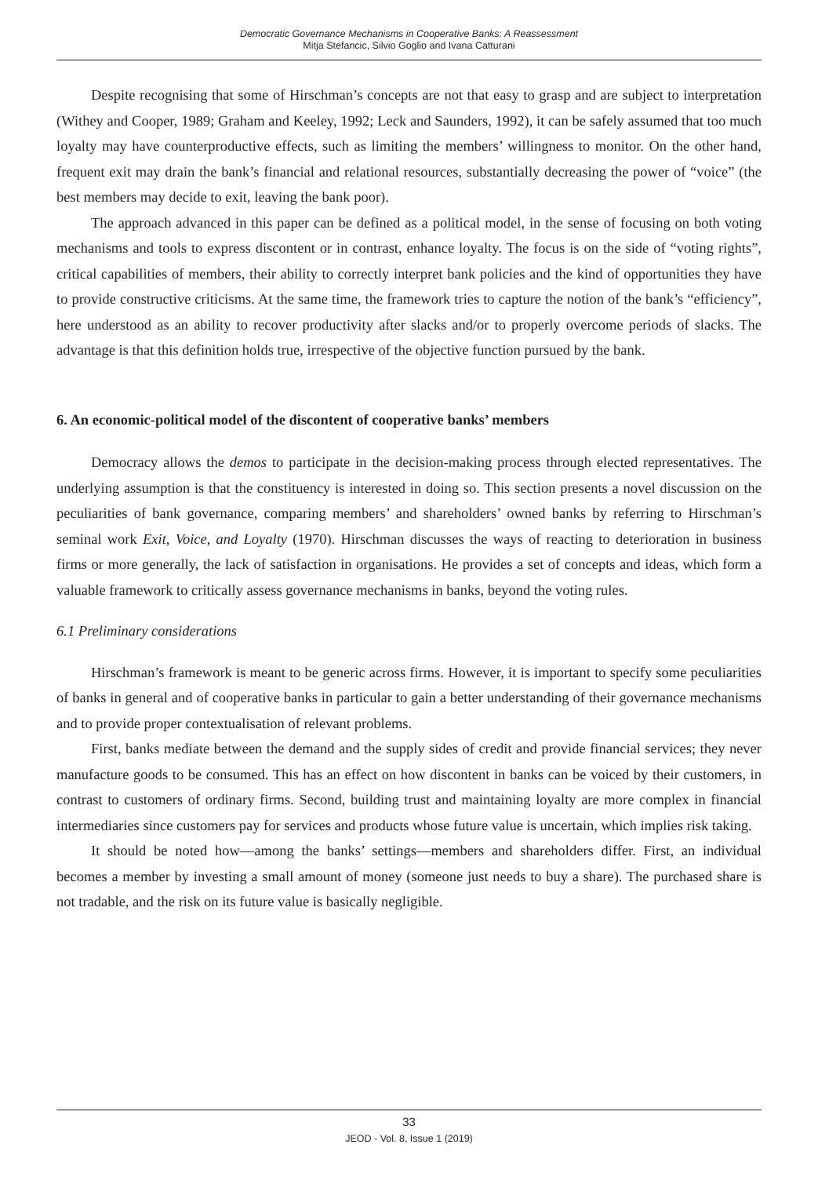Democratic Governance Mechanisms in Cooperative Banks: A Reassessment
Mitja Stefancic, Silvio Goglio and Ivana Catturani
Despite recognising that some of Hirschman’s concepts are not that easy to grasp and are subject to interpretation (Withey and Cooper, 1989; Graham and Keeley, 1992; Leck and Saunders, 1992), it can be safely assumed that too much loyalty may have counterproductive effects, such as limiting the members’ willingness to monitor. On the other hand, frequent exit may drain the bank’s financial and relational resources, substantially decreasing the power of “voice” (the best members may decide to exit, leaving the bank poor).
The approach advanced in this paper can be defined as a political model, in the sense of focusing on both voting mechanisms and tools to express discontent or in contrast, enhance loyalty. The focus is on the side of “voting rights”, critical capabilities of members, their ability to correctly interpret bank policies and the kind of opportunities they have to provide constructive criticisms. At the same time, the framework tries to capture the notion of the bank’s “efficiency”, here understood as an ability to recover productivity after slacks and/or to properly overcome periods of slacks. The advantage is that this definition holds true, irrespective of the objective function pursued by the bank.
6. An economic-political model of the discontent of cooperative banks’ members
Democracy allows the demos to participate in the decision-making process through elected representatives. The underlying assumption is that the constituency is interested in doing so. This section presents a novel discussion on the peculiarities of bank governance, comparing members’ and shareholders’ owned banks by referring to Hirschman’s seminal work Exit, Voice, and Loyalty (1970). Hirschman discusses the ways of reacting to deterioration in business firms or more generally, the lack of satisfaction in organisations. He provides a set of concepts and ideas, which form a valuable framework to critically assess governance mechanisms in banks, beyond the voting rules.
6.1 Preliminary considerations
Hirschman’s framework is meant to be generic across firms. However, it is important to specify some peculiarities of banks in general and of cooperative banks in particular to gain a better understanding of their governance mechanisms and to provide proper contextualisation of relevant problems.
First, banks mediate between the demand and the supply sides of credit and provide financial services; they never manufacture goods to be consumed. This has an effect on how discontent in banks can be voiced by their customers, in contrast to customers of ordinary firms. Second, building trust and maintaining loyalty are more complex in financial intermediaries since customers pay for services and products whose future value is uncertain, which implies risk taking.
It should be noted how—among the banks’ settings—members and shareholders differ. First, an individual becomes a member by investing a small amount of money (someone just needs to buy a share). The purchased share is not tradable, and the risk on its future value is basically negligible.
33
JEOD - Vol. 8, Issue 1 (2019)